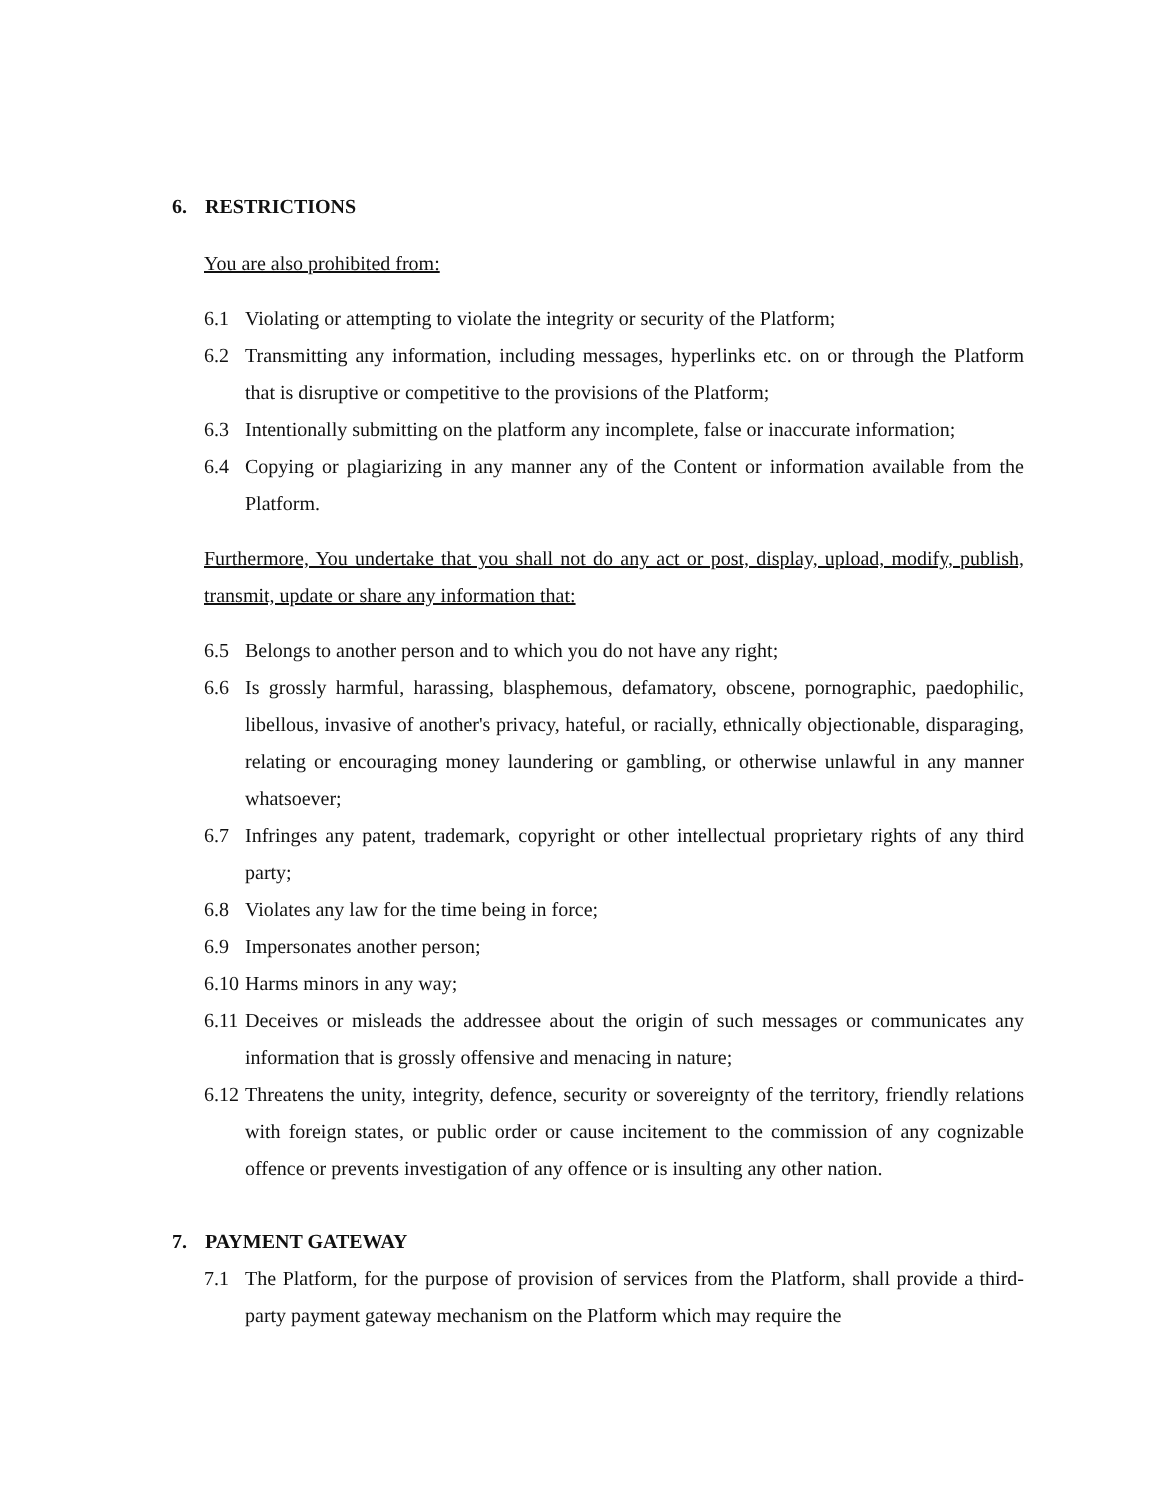6. RESTRICTIONS
You are also prohibited from:
6.1 Violating or attempting to violate the integrity or security of the Platform;
6.2 Transmitting any information, including messages, hyperlinks etc. on or through the Platform that is disruptive or competitive to the provisions of the Platform;
6.3 Intentionally submitting on the platform any incomplete, false or inaccurate information;
6.4 Copying or plagiarizing in any manner any of the Content or information available from the Platform.
Furthermore, You undertake that you shall not do any act or post, display, upload, modify, publish, transmit, update or share any information that:
6.5 Belongs to another person and to which you do not have any right;
6.6 Is grossly harmful, harassing, blasphemous, defamatory, obscene, pornographic, paedophilic, libellous, invasive of another's privacy, hateful, or racially, ethnically objectionable, disparaging, relating or encouraging money laundering or gambling, or otherwise unlawful in any manner whatsoever;
6.7 Infringes any patent, trademark, copyright or other intellectual proprietary rights of any third party;
6.8 Violates any law for the time being in force;
6.9 Impersonates another person;
6.10 Harms minors in any way;
6.11 Deceives or misleads the addressee about the origin of such messages or communicates any information that is grossly offensive and menacing in nature;
6.12 Threatens the unity, integrity, defence, security or sovereignty of the territory, friendly relations with foreign states, or public order or cause incitement to the commission of any cognizable offence or prevents investigation of any offence or is insulting any other nation.
7. PAYMENT GATEWAY
7.1 The Platform, for the purpose of provision of services from the Platform, shall provide a third-party payment gateway mechanism on the Platform which may require the